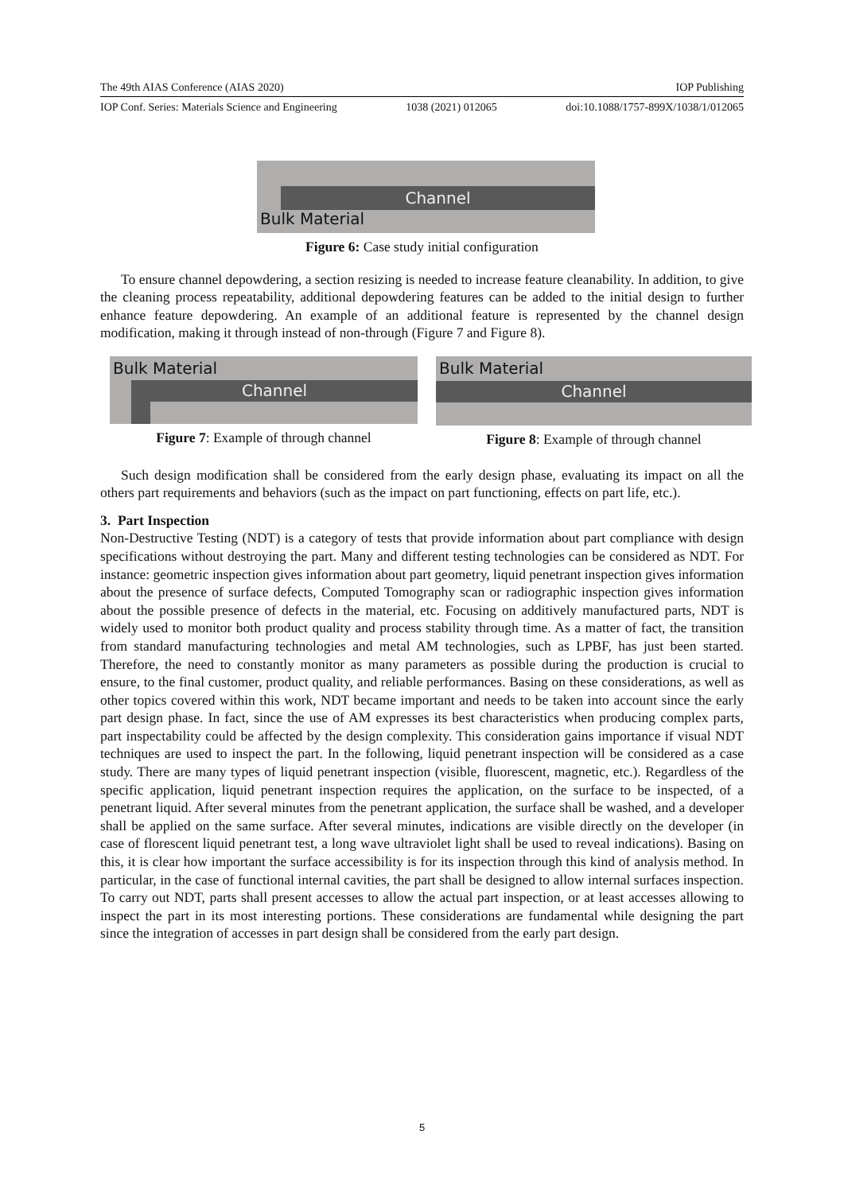The 49th AIAS Conference (AIAS 2020) IOP Publishing
IOP Conf. Series: Materials Science and Engineering 1038 (2021) 012065 doi:10.1088/1757-899X/1038/1/012065
Channel
Bulk Material
Figure 6: Case study initial configuration
To ensure channel depowdering, a section resizing is needed to increase feature cleanability. In addition, to give the cleaning process repeatability, additional depowdering features can be added to the initial design to further enhance feature depowdering. An example of an additional feature is represented by the channel design modification, making it through instead of non-through (Figure 7 and Figure 8).
Bulk Material
Channel
Figure 7: Example of through channel
Bulk Material
Channel
Figure 8: Example of through channel
Such design modification shall be considered from the early design phase, evaluating its impact on all the others part requirements and behaviors (such as the impact on part functioning, effects on part life, etc.).
3. Part Inspection
Non-Destructive Testing (NDT) is a category of tests that provide information about part compliance with design specifications without destroying the part. Many and different testing technologies can be considered as NDT. For instance: geometric inspection gives information about part geometry, liquid penetrant inspection gives information about the presence of surface defects, Computed Tomography scan or radiographic inspection gives information about the possible presence of defects in the material, etc. Focusing on additively manufactured parts, NDT is widely used to monitor both product quality and process stability through time. As a matter of fact, the transition from standard manufacturing technologies and metal AM technologies, such as LPBF, has just been started. Therefore, the need to constantly monitor as many parameters as possible during the production is crucial to ensure, to the final customer, product quality, and reliable performances. Basing on these considerations, as well as other topics covered within this work, NDT became important and needs to be taken into account since the early part design phase. In fact, since the use of AM expresses its best characteristics when producing complex parts, part inspectability could be affected by the design complexity. This consideration gains importance if visual NDT techniques are used to inspect the part. In the following, liquid penetrant inspection will be considered as a case study. There are many types of liquid penetrant inspection (visible, fluorescent, magnetic, etc.). Regardless of the specific application, liquid penetrant inspection requires the application, on the surface to be inspected, of a penetrant liquid. After several minutes from the penetrant application, the surface shall be washed, and a developer shall be applied on the same surface. After several minutes, indications are visible directly on the developer (in case of florescent liquid penetrant test, a long wave ultraviolet light shall be used to reveal indications). Basing on this, it is clear how important the surface accessibility is for its inspection through this kind of analysis method. In particular, in the case of functional internal cavities, the part shall be designed to allow internal surfaces inspection. To carry out NDT, parts shall present accesses to allow the actual part inspection, or at least accesses allowing to inspect the part in its most interesting portions. These considerations are fundamental while designing the part since the integration of accesses in part design shall be considered from the early part design.
5